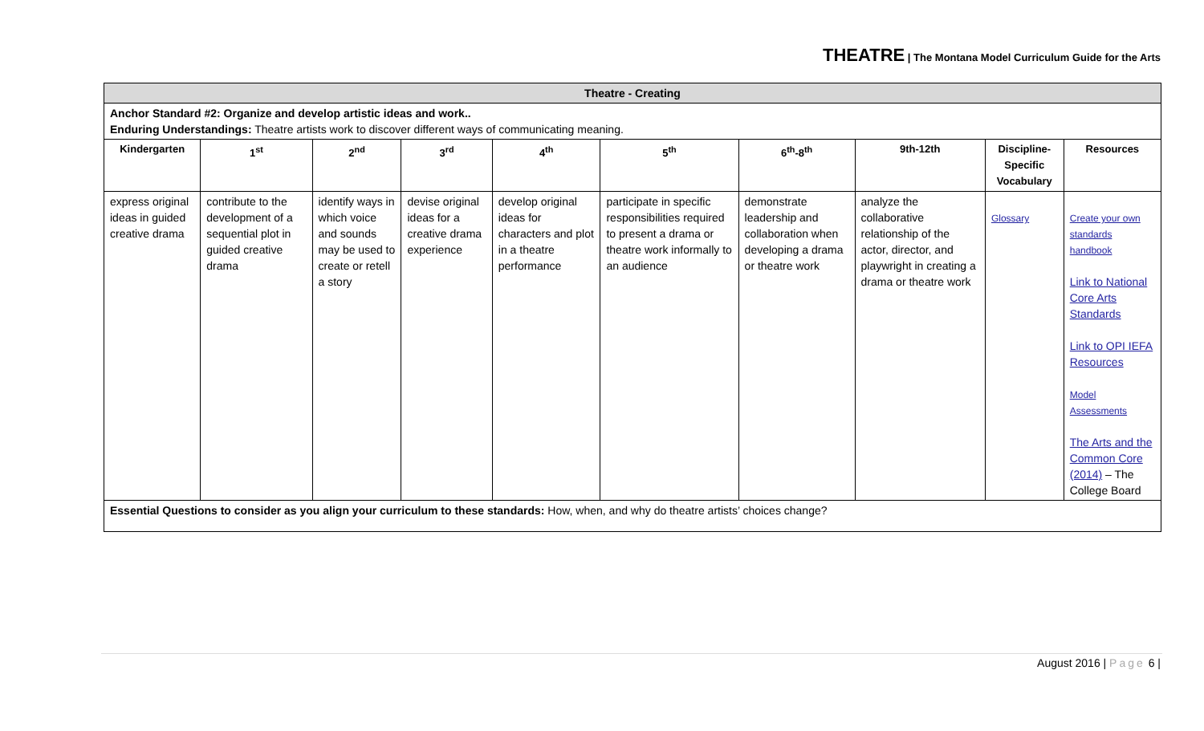THEATRE | The Montana Model Curriculum Guide for the Arts
| Theatre - Creating | | | | | | | | | |
| Anchor Standard #2: Organize and develop artistic ideas and work.. Enduring Understandings: Theatre artists work to discover different ways of communicating meaning. | | | | | | | | | |
| Kindergarten | 1<sup>st</sup> | 2<sup>nd</sup> | 3<sup>rd</sup> | 4<sup>th</sup> | 5<sup>th</sup> | 6<sup>th</sup>-8<sup>th</sup> | 9th-12th | Discipline-Specific Vocabulary | Resources |
| express original ideas in guided creative drama | contribute to the development of a sequential plot in guided creative drama | identify ways in which voice and sounds may be used to create or retell a story | devise original ideas for a creative drama experience | develop original ideas for characters and plot in a theatre performance | participate in specific responsibilities required to present a drama or theatre work informally to an audience | demonstrate leadership and collaboration when developing a drama or theatre work | analyze the collaborative relationship of the actor, director, and playwright in creating a drama or theatre work | Glossary | Create your own standards handbook Link to National Core Arts Standards Link to OPI IEFA Resources Model Assessments The Arts and the Common Core (2014) – The College Board |
| Essential Questions to consider as you align your curriculum to these standards: How, when, and why do theatre artists’ choices change? | | | | | | | | | |
August 2016 | Page 6 |